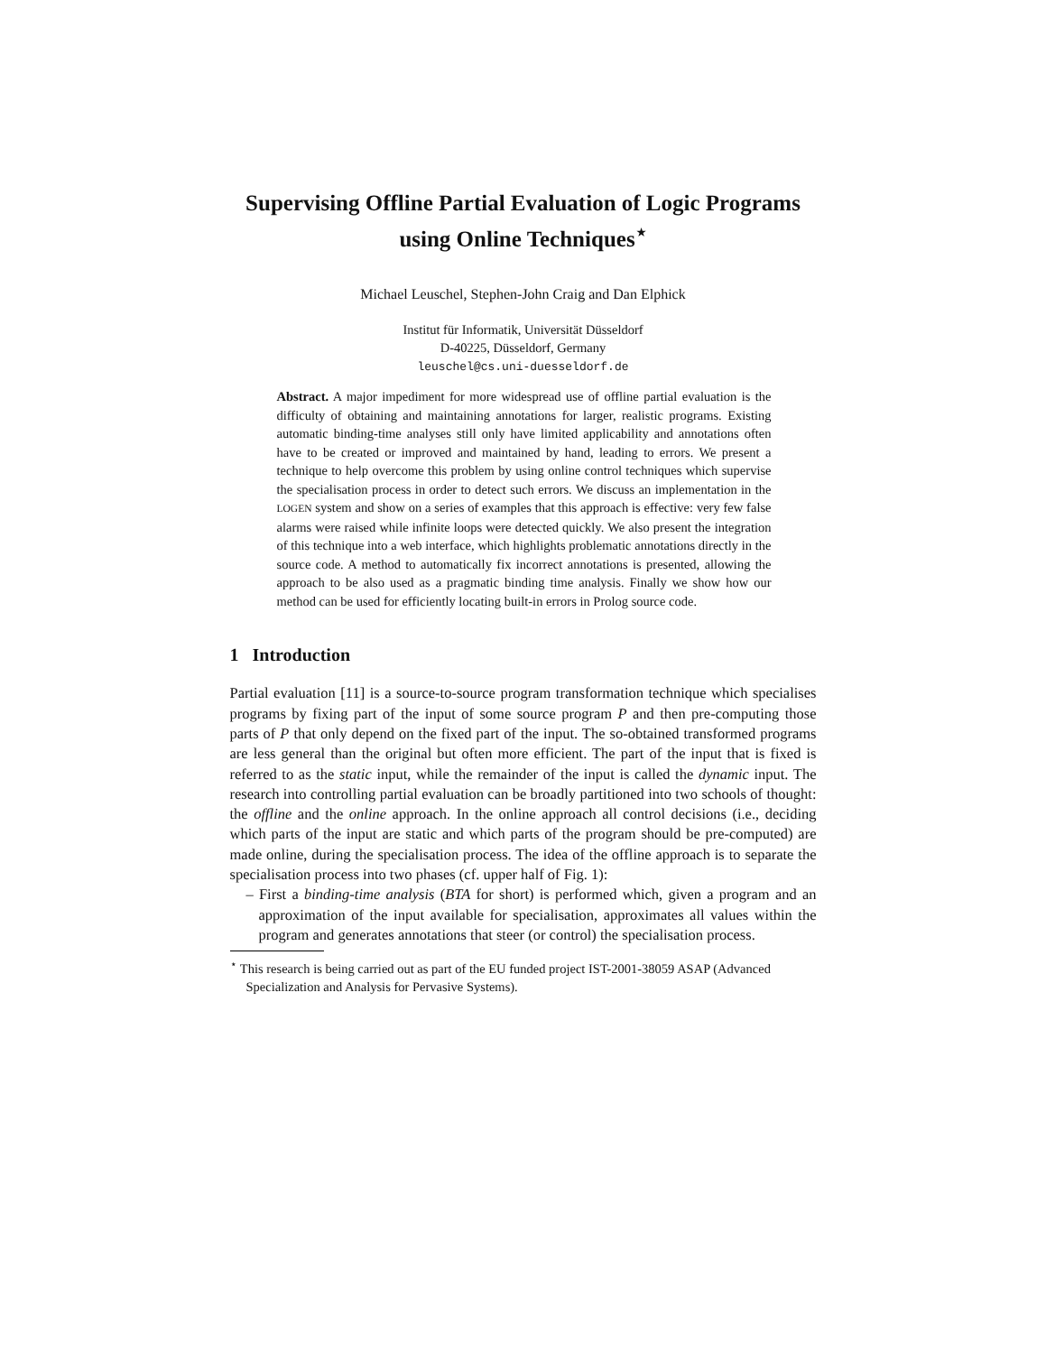Supervising Offline Partial Evaluation of Logic Programs using Online Techniques<sup>⋆</sup>
Michael Leuschel, Stephen-John Craig and Dan Elphick
Institut für Informatik, Universität Düsseldorf
D-40225, Düsseldorf, Germany
leuschel@cs.uni-duesseldorf.de
Abstract. A major impediment for more widespread use of offline partial evaluation is the difficulty of obtaining and maintaining annotations for larger, realistic programs. Existing automatic binding-time analyses still only have limited applicability and annotations often have to be created or improved and maintained by hand, leading to errors. We present a technique to help overcome this problem by using online control techniques which supervise the specialisation process in order to detect such errors. We discuss an implementation in the LOGEN system and show on a series of examples that this approach is effective: very few false alarms were raised while infinite loops were detected quickly. We also present the integration of this technique into a web interface, which highlights problematic annotations directly in the source code. A method to automatically fix incorrect annotations is presented, allowing the approach to be also used as a pragmatic binding time analysis. Finally we show how our method can be used for efficiently locating built-in errors in Prolog source code.
1 Introduction
Partial evaluation [11] is a source-to-source program transformation technique which specialises programs by fixing part of the input of some source program P and then pre-computing those parts of P that only depend on the fixed part of the input. The so-obtained transformed programs are less general than the original but often more efficient. The part of the input that is fixed is referred to as the static input, while the remainder of the input is called the dynamic input. The research into controlling partial evaluation can be broadly partitioned into two schools of thought: the offline and the online approach. In the online approach all control decisions (i.e., deciding which parts of the input are static and which parts of the program should be pre-computed) are made online, during the specialisation process. The idea of the offline approach is to separate the specialisation process into two phases (cf. upper half of Fig. 1):
– First a binding-time analysis (BTA for short) is performed which, given a program and an approximation of the input available for specialisation, approximates all values within the program and generates annotations that steer (or control) the specialisation process.
<sup>⋆</sup> This research is being carried out as part of the EU funded project IST-2001-38059 ASAP (Advanced Specialization and Analysis for Pervasive Systems).